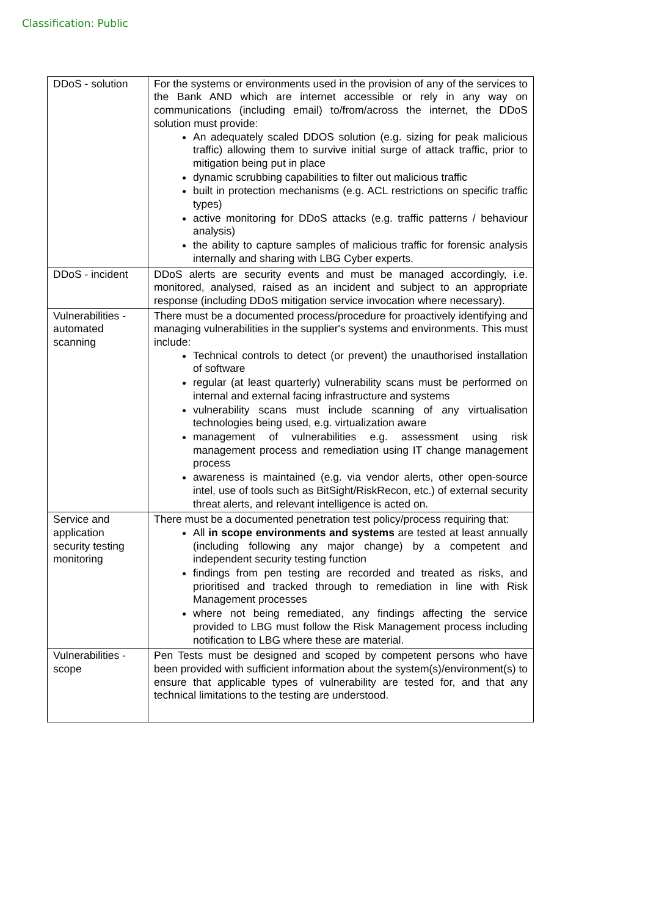Classification: Public
| DDoS - solution | For the systems or environments used in the provision of any of the services to the Bank AND which are internet accessible or rely in any way on communications (including email) to/from/across the internet, the DDoS solution must provide: An adequately scaled DDOS solution (e.g. sizing for peak malicious traffic) allowing them to survive initial surge of attack traffic, prior to mitigation being put in place dynamic scrubbing capabilities to filter out malicious traffic built in protection mechanisms (e.g. ACL restrictions on specific traffic types) active monitoring for DDoS attacks (e.g. traffic patterns / behaviour analysis) the ability to capture samples of malicious traffic for forensic analysis internally and sharing with LBG Cyber experts. |
| DDoS - incident | DDoS alerts are security events and must be managed accordingly, i.e. monitored, analysed, raised as an incident and subject to an appropriate response (including DDoS mitigation service invocation where necessary). |
| Vulnerabilities - automated scanning | There must be a documented process/procedure for proactively identifying and managing vulnerabilities in the supplier's systems and environments. This must include: Technical controls to detect (or prevent) the unauthorised installation of software regular (at least quarterly) vulnerability scans must be performed on internal and external facing infrastructure and systems vulnerability scans must include scanning of any virtualisation technologies being used, e.g. virtualization aware management of vulnerabilities e.g. assessment using risk management process and remediation using IT change management process awareness is maintained (e.g. via vendor alerts, other open-source intel, use of tools such as BitSight/RiskRecon, etc.) of external security threat alerts, and relevant intelligence is acted on. |
| Service and application security testing monitoring | There must be a documented penetration test policy/process requiring that: All in scope environments and systems are tested at least annually (including following any major change) by a competent and independent security testing function findings from pen testing are recorded and treated as risks, and prioritised and tracked through to remediation in line with Risk Management processes where not being remediated, any findings affecting the service provided to LBG must follow the Risk Management process including notification to LBG where these are material. |
| Vulnerabilities - scope | Pen Tests must be designed and scoped by competent persons who have been provided with sufficient information about the system(s)/environment(s) to ensure that applicable types of vulnerability are tested for, and that any technical limitations to the testing are understood. |